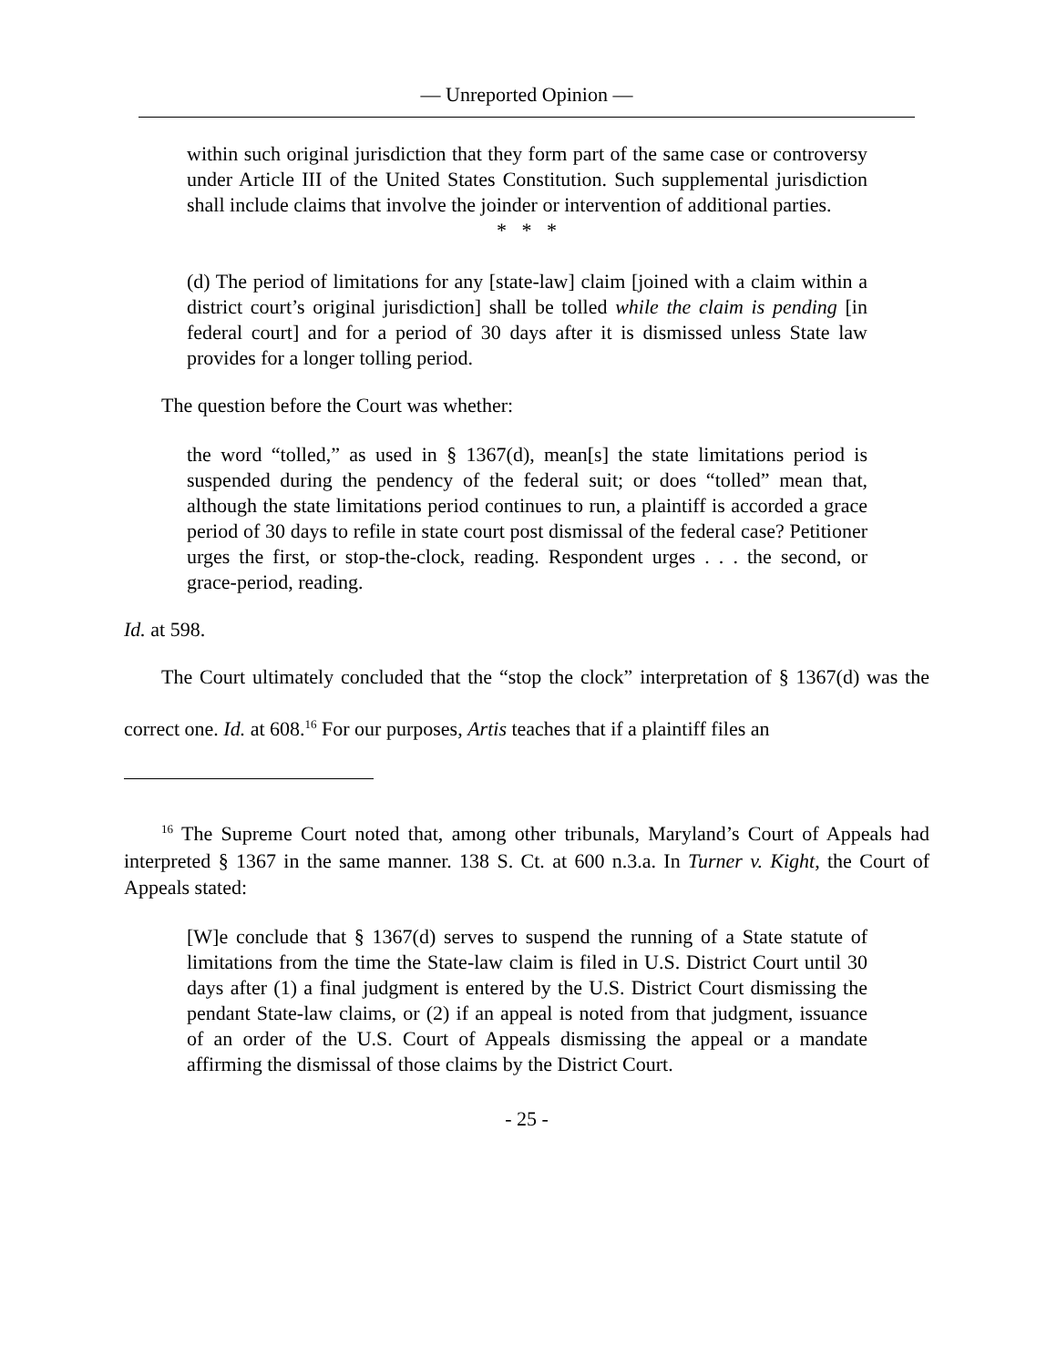— Unreported Opinion —
within such original jurisdiction that they form part of the same case or controversy under Article III of the United States Constitution. Such supplemental jurisdiction shall include claims that involve the joinder or intervention of additional parties.
* * *
(d) The period of limitations for any [state-law] claim [joined with a claim within a district court’s original jurisdiction] shall be tolled while the claim is pending [in federal court] and for a period of 30 days after it is dismissed unless State law provides for a longer tolling period.
The question before the Court was whether:
the word “tolled,” as used in § 1367(d), mean[s] the state limitations period is suspended during the pendency of the federal suit; or does “tolled” mean that, although the state limitations period continues to run, a plaintiff is accorded a grace period of 30 days to refile in state court post dismissal of the federal case? Petitioner urges the first, or stop-the-clock, reading. Respondent urges . . . the second, or grace-period, reading.
Id. at 598.
The Court ultimately concluded that the “stop the clock” interpretation of § 1367(d) was the correct one. Id. at 608.<sup>16</sup> For our purposes, Artis teaches that if a plaintiff files an
<sup>16</sup> The Supreme Court noted that, among other tribunals, Maryland’s Court of Appeals had interpreted § 1367 in the same manner. 138 S. Ct. at 600 n.3.a. In Turner v. Kight, the Court of Appeals stated:
[W]e conclude that § 1367(d) serves to suspend the running of a State statute of limitations from the time the State-law claim is filed in U.S. District Court until 30 days after (1) a final judgment is entered by the U.S. District Court dismissing the pendant State-law claims, or (2) if an appeal is noted from that judgment, issuance of an order of the U.S. Court of Appeals dismissing the appeal or a mandate affirming the dismissal of those claims by the District Court.
- 25 -